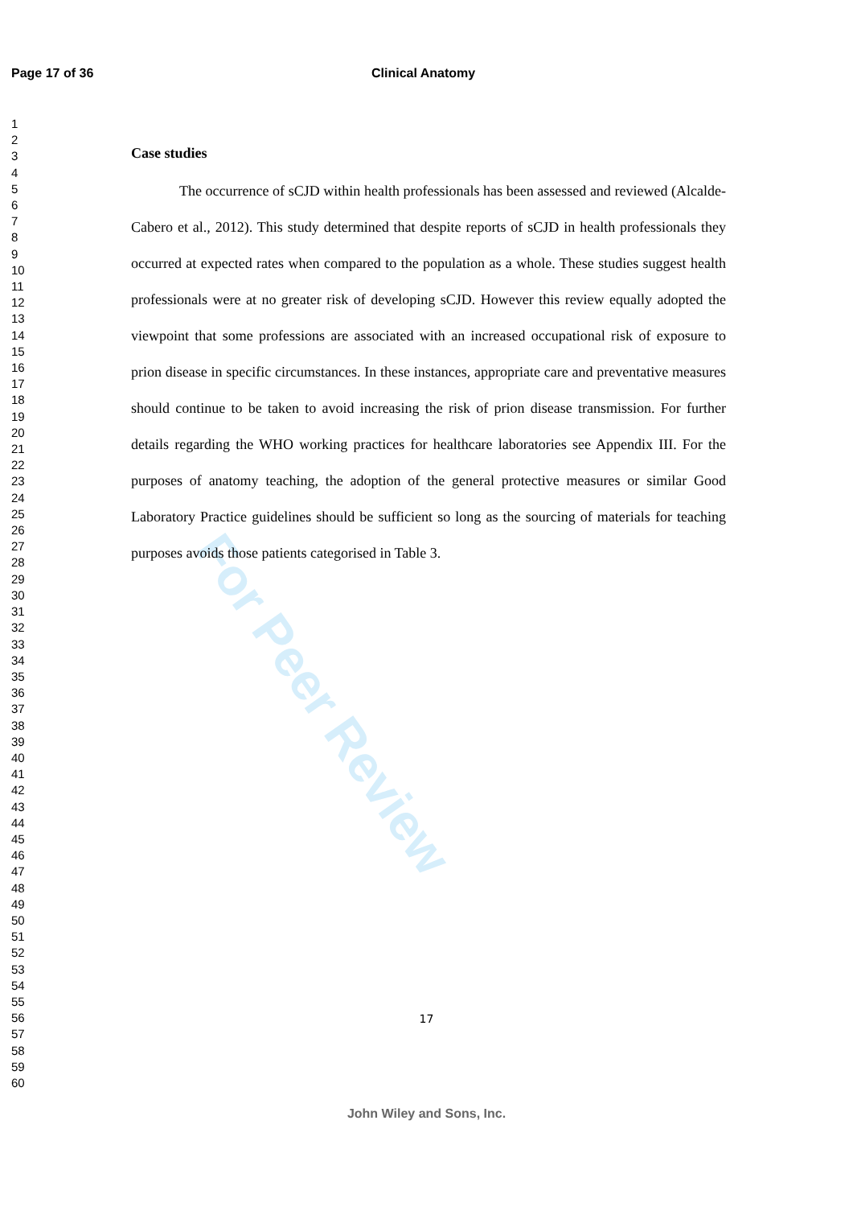Page 17 of 36 Clinical Anatomy
1
2
3
4
5
6
7
8
9
10
11
12
13
14
15
16
17
18
19
20
21
22
23
24
25
26
27
28
29
30
31
32
33
34
35
36
37
38
39
40
41
42
43
44
45
46
47
48
49
50
51
52
53
54
55
56
57
58
59
60
For Peer Review
Case studies
The occurrence of sCJD within health professionals has been assessed and reviewed (Alcalde-Cabero et al., 2012). This study determined that despite reports of sCJD in health professionals they occurred at expected rates when compared to the population as a whole. These studies suggest health professionals were at no greater risk of developing sCJD. However this review equally adopted the viewpoint that some professions are associated with an increased occupational risk of exposure to prion disease in specific circumstances. In these instances, appropriate care and preventative measures should continue to be taken to avoid increasing the risk of prion disease transmission. For further details regarding the WHO working practices for healthcare laboratories see Appendix III. For the purposes of anatomy teaching, the adoption of the general protective measures or similar Good Laboratory Practice guidelines should be sufficient so long as the sourcing of materials for teaching purposes avoids those patients categorised in Table 3.
17
John Wiley and Sons, Inc.